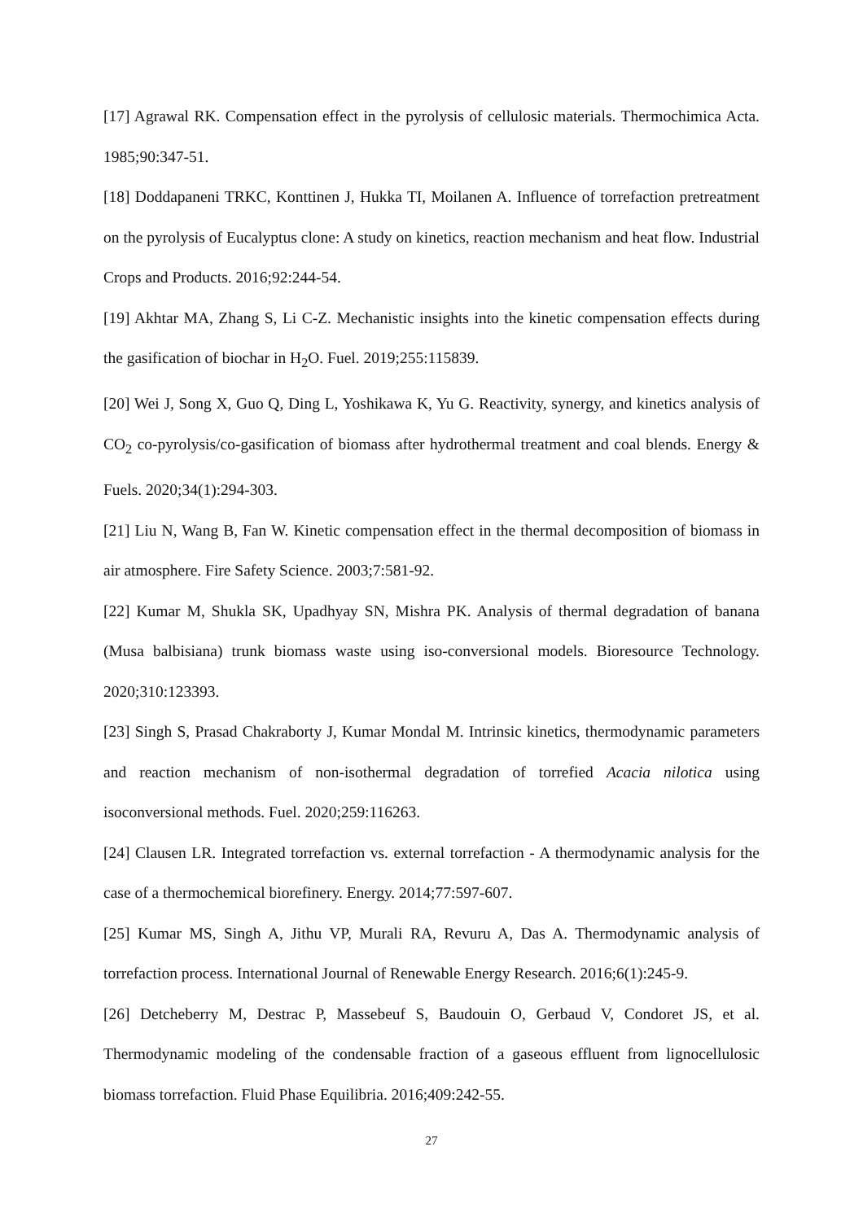[17] Agrawal RK. Compensation effect in the pyrolysis of cellulosic materials. Thermochimica Acta. 1985;90:347-51.
[18] Doddapaneni TRKC, Konttinen J, Hukka TI, Moilanen A. Influence of torrefaction pretreatment on the pyrolysis of Eucalyptus clone: A study on kinetics, reaction mechanism and heat flow. Industrial Crops and Products. 2016;92:244-54.
[19] Akhtar MA, Zhang S, Li C-Z. Mechanistic insights into the kinetic compensation effects during the gasification of biochar in H<sub>2</sub>O. Fuel. 2019;255:115839.
[20] Wei J, Song X, Guo Q, Ding L, Yoshikawa K, Yu G. Reactivity, synergy, and kinetics analysis of CO<sub>2</sub> co-pyrolysis/co-gasification of biomass after hydrothermal treatment and coal blends. Energy & Fuels. 2020;34(1):294-303.
[21] Liu N, Wang B, Fan W. Kinetic compensation effect in the thermal decomposition of biomass in air atmosphere. Fire Safety Science. 2003;7:581-92.
[22] Kumar M, Shukla SK, Upadhyay SN, Mishra PK. Analysis of thermal degradation of banana (Musa balbisiana) trunk biomass waste using iso-conversional models. Bioresource Technology. 2020;310:123393.
[23] Singh S, Prasad Chakraborty J, Kumar Mondal M. Intrinsic kinetics, thermodynamic parameters and reaction mechanism of non-isothermal degradation of torrefied Acacia nilotica using isoconversional methods. Fuel. 2020;259:116263.
[24] Clausen LR. Integrated torrefaction vs. external torrefaction - A thermodynamic analysis for the case of a thermochemical biorefinery. Energy. 2014;77:597-607.
[25] Kumar MS, Singh A, Jithu VP, Murali RA, Revuru A, Das A. Thermodynamic analysis of torrefaction process. International Journal of Renewable Energy Research. 2016;6(1):245-9.
[26] Detcheberry M, Destrac P, Massebeuf S, Baudouin O, Gerbaud V, Condoret JS, et al. Thermodynamic modeling of the condensable fraction of a gaseous effluent from lignocellulosic biomass torrefaction. Fluid Phase Equilibria. 2016;409:242-55.
27